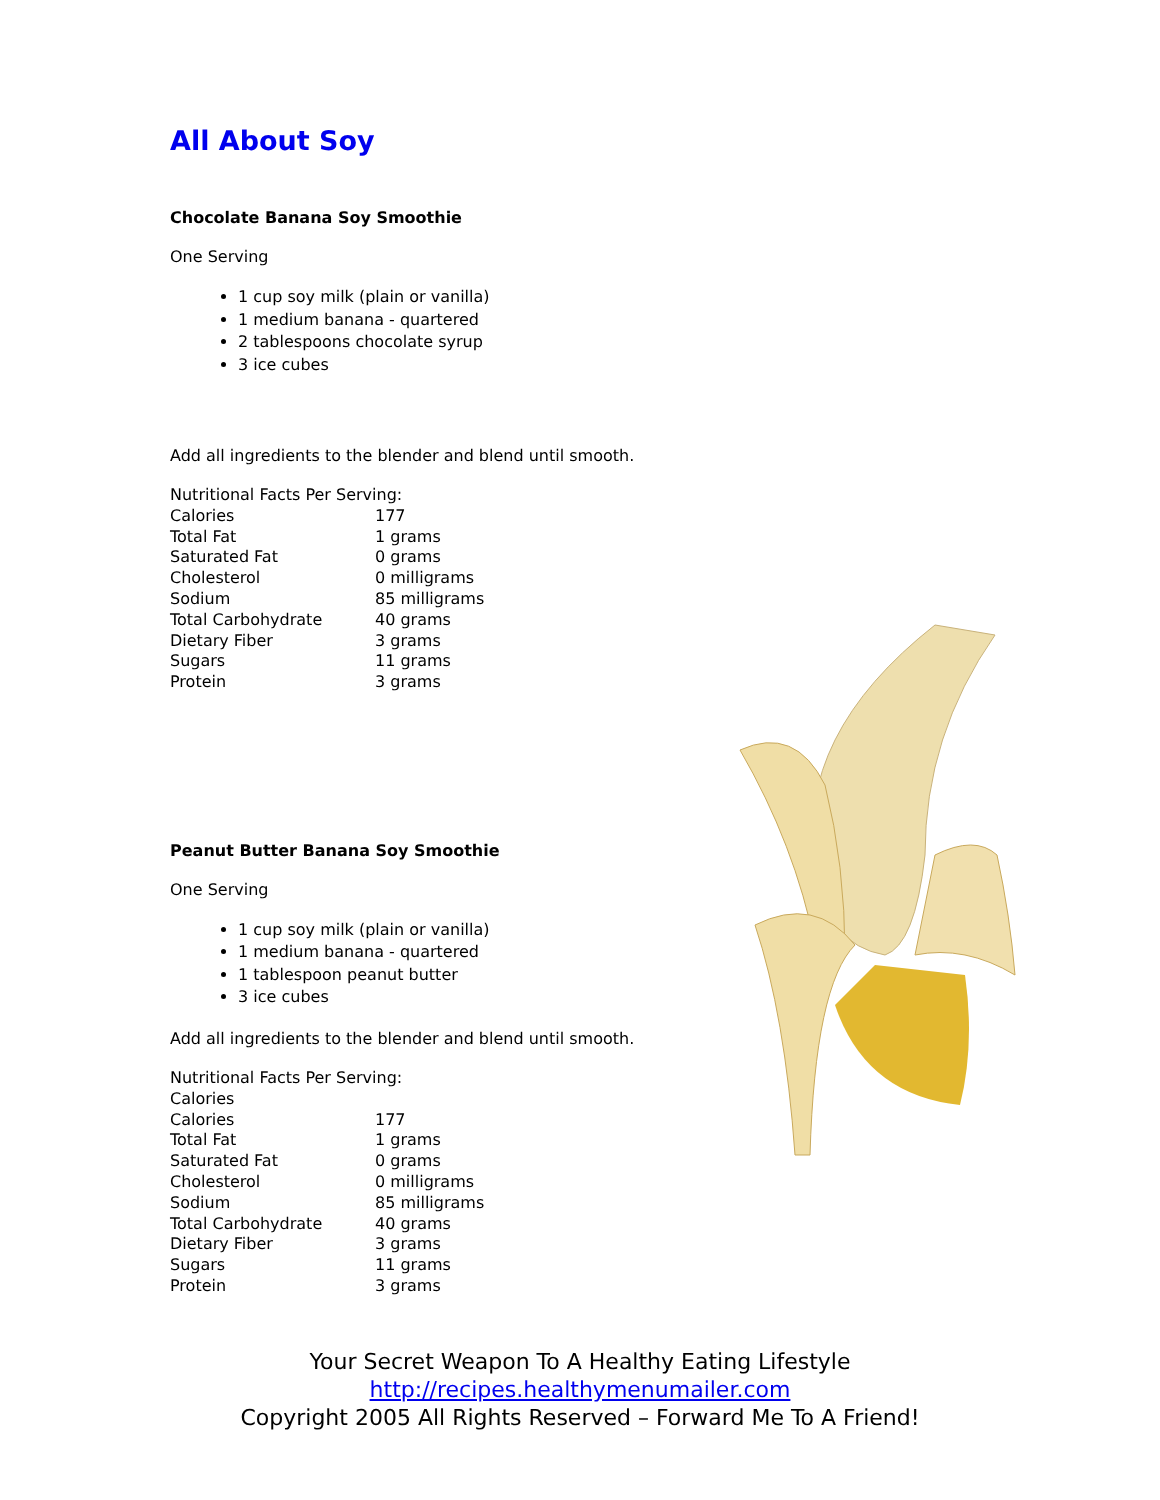All About Soy
Chocolate Banana Soy Smoothie
One Serving
1 cup soy milk (plain or vanilla)
1 medium banana - quartered
2 tablespoons chocolate syrup
3 ice cubes
Add all ingredients to the blender and blend until smooth.
| Nutritional Facts Per Serving: | |
| Calories | 177 |
| Total Fat | 1 grams |
| Saturated Fat | 0 grams |
| Cholesterol | 0 milligrams |
| Sodium | 85 milligrams |
| Total Carbohydrate | 40 grams |
| Dietary Fiber | 3 grams |
| Sugars | 11 grams |
| Protein | 3 grams |
Peanut Butter Banana Soy Smoothie
One Serving
1 cup soy milk (plain or vanilla)
1 medium banana - quartered
1 tablespoon peanut butter
3 ice cubes
Add all ingredients to the blender and blend until smooth.
| Nutritional Facts Per Serving: | |
| Calories | |
| Calories | 177 |
| Total Fat | 1 grams |
| Saturated Fat | 0 grams |
| Cholesterol | 0 milligrams |
| Sodium | 85 milligrams |
| Total Carbohydrate | 40 grams |
| Dietary Fiber | 3 grams |
| Sugars | 11 grams |
| Protein | 3 grams |
Your Secret Weapon To A Healthy Eating Lifestyle
http://recipes.healthymenumailer.com
Copyright 2005 All Rights Reserved – Forward Me To A Friend!